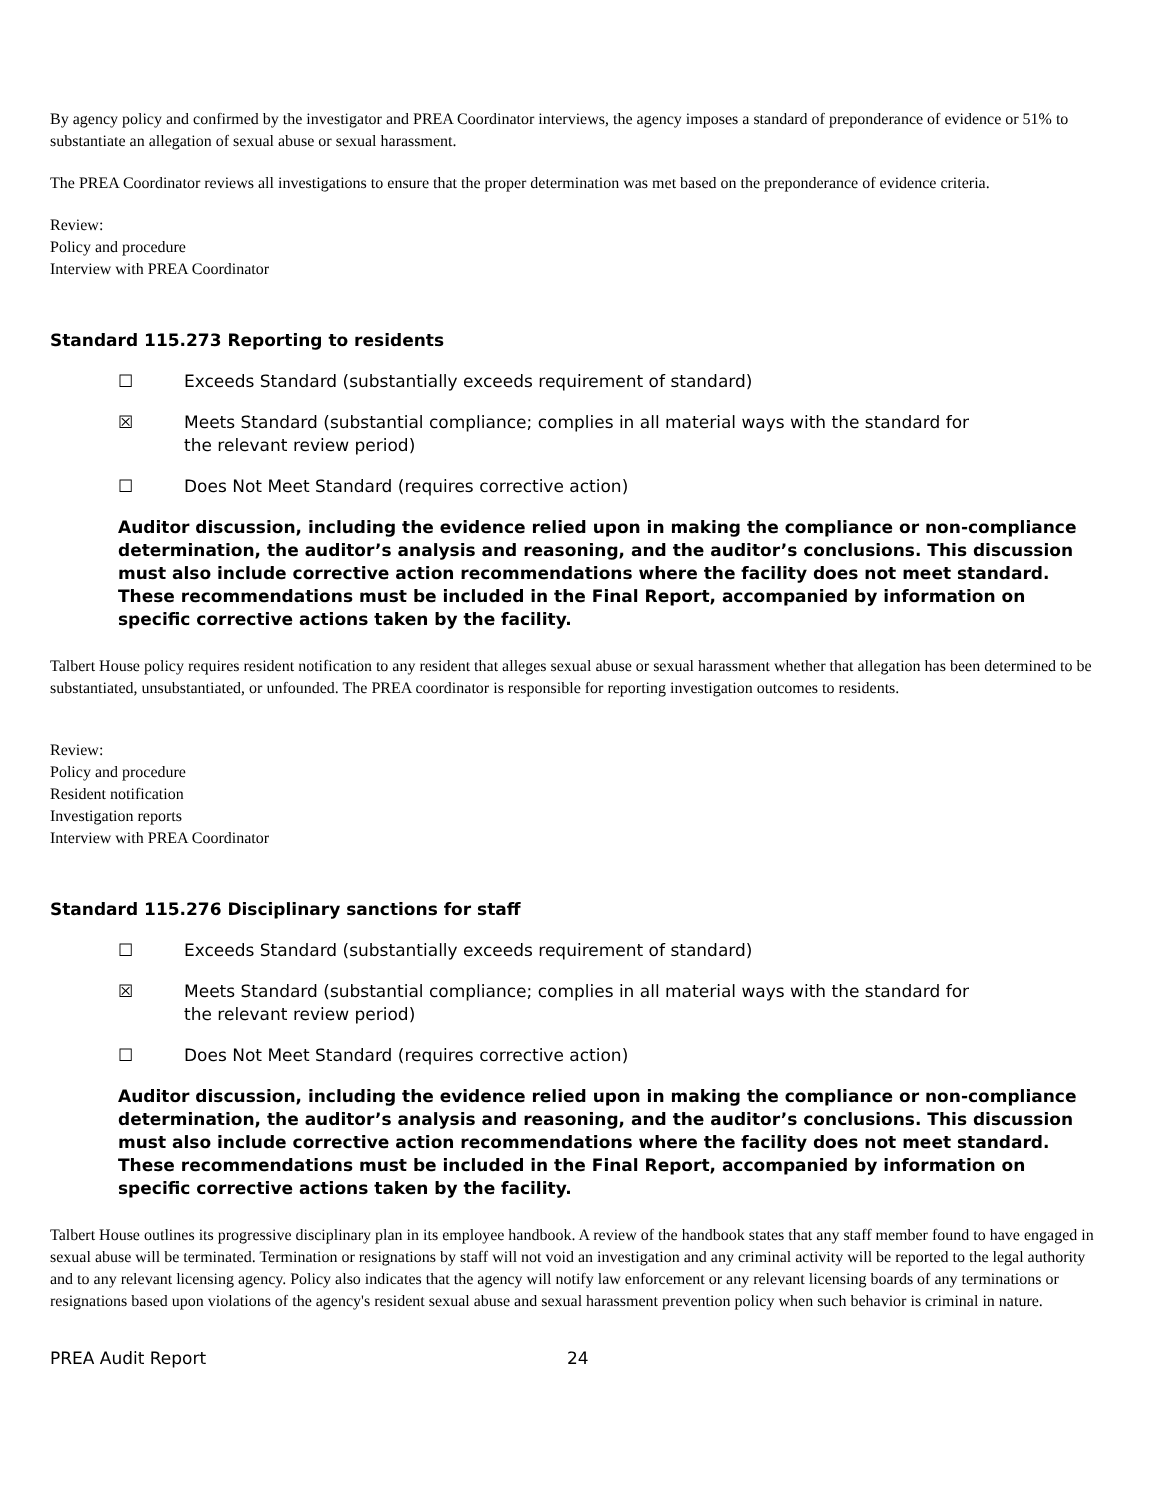By agency policy and confirmed by the investigator and PREA Coordinator interviews, the agency imposes a standard of preponderance of evidence or 51% to substantiate an allegation of sexual abuse or sexual harassment.
The PREA Coordinator reviews all investigations to ensure that the proper determination was met based on the preponderance of evidence criteria.
Review:
Policy and procedure
Interview with PREA Coordinator
Standard 115.273 Reporting to residents
☐ Exceeds Standard (substantially exceeds requirement of standard)
☒ Meets Standard (substantial compliance; complies in all material ways with the standard for the relevant review period)
☐ Does Not Meet Standard (requires corrective action)
Auditor discussion, including the evidence relied upon in making the compliance or non-compliance determination, the auditor’s analysis and reasoning, and the auditor’s conclusions. This discussion must also include corrective action recommendations where the facility does not meet standard. These recommendations must be included in the Final Report, accompanied by information on specific corrective actions taken by the facility.
Talbert House policy requires resident notification to any resident that alleges sexual abuse or sexual harassment whether that allegation has been determined to be substantiated, unsubstantiated, or unfounded. The PREA coordinator is responsible for reporting investigation outcomes to residents.
Review:
Policy and procedure
Resident notification
Investigation reports
Interview with PREA Coordinator
Standard 115.276 Disciplinary sanctions for staff
☐ Exceeds Standard (substantially exceeds requirement of standard)
☒ Meets Standard (substantial compliance; complies in all material ways with the standard for the relevant review period)
☐ Does Not Meet Standard (requires corrective action)
Auditor discussion, including the evidence relied upon in making the compliance or non-compliance determination, the auditor’s analysis and reasoning, and the auditor’s conclusions. This discussion must also include corrective action recommendations where the facility does not meet standard. These recommendations must be included in the Final Report, accompanied by information on specific corrective actions taken by the facility.
Talbert House outlines its progressive disciplinary plan in its employee handbook. A review of the handbook states that any staff member found to have engaged in sexual abuse will be terminated. Termination or resignations by staff will not void an investigation and any criminal activity will be reported to the legal authority and to any relevant licensing agency. Policy also indicates that the agency will notify law enforcement or any relevant licensing boards of any terminations or resignations based upon violations of the agency's resident sexual abuse and sexual harassment prevention policy when such behavior is criminal in nature.
PREA Audit Report 24